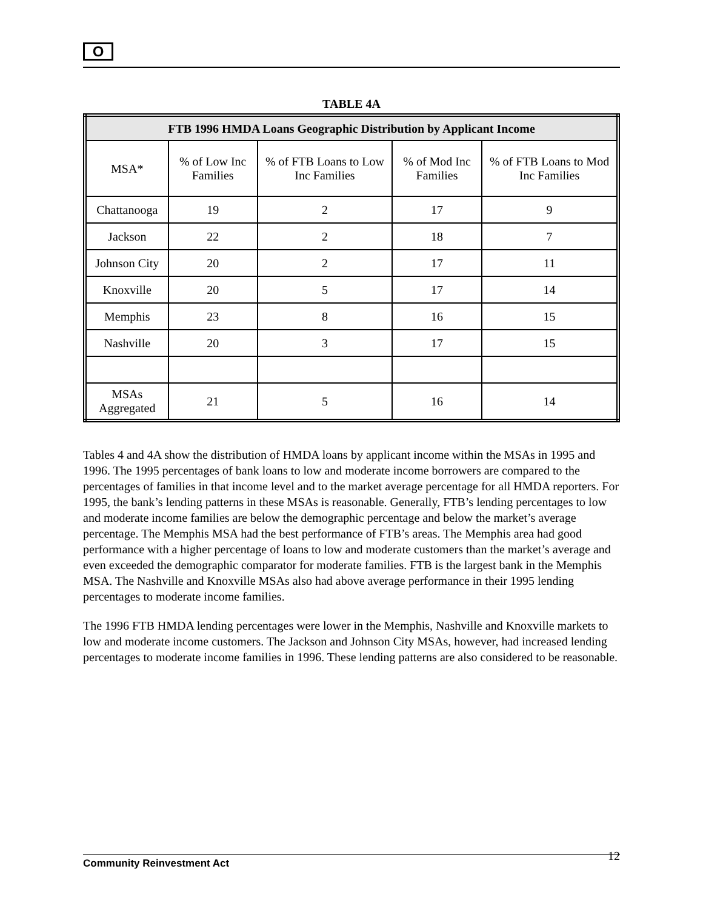O
TABLE 4A
| FTB 1996 HMDA Loans Geographic Distribution by Applicant Income | | | | |
| --- | --- | --- | --- | --- |
| MSA* | % of Low Inc Families | % of FTB Loans to Low Inc Families | % of Mod Inc Families | % of FTB Loans to Mod Inc Families |
| Chattanooga | 19 | 2 | 17 | 9 |
| Jackson | 22 | 2 | 18 | 7 |
| Johnson City | 20 | 2 | 17 | 11 |
| Knoxville | 20 | 5 | 17 | 14 |
| Memphis | 23 | 8 | 16 | 15 |
| Nashville | 20 | 3 | 17 | 15 |
| MSAs Aggregated | 21 | 5 | 16 | 14 |
Tables 4 and 4A show the distribution of HMDA loans by applicant income within the MSAs in 1995 and 1996. The 1995 percentages of bank loans to low and moderate income borrowers are compared to the percentages of families in that income level and to the market average percentage for all HMDA reporters. For 1995, the bank’s lending patterns in these MSAs is reasonable. Generally, FTB’s lending percentages to low and moderate income families are below the demographic percentage and below the market’s average percentage. The Memphis MSA had the best performance of FTB’s areas. The Memphis area had good performance with a higher percentage of loans to low and moderate customers than the market’s average and even exceeded the demographic comparator for moderate families. FTB is the largest bank in the Memphis MSA. The Nashville and Knoxville MSAs also had above average performance in their 1995 lending percentages to moderate income families.
The 1996 FTB HMDA lending percentages were lower in the Memphis, Nashville and Knoxville markets to low and moderate income customers. The Jackson and Johnson City MSAs, however, had increased lending percentages to moderate income families in 1996. These lending patterns are also considered to be reasonable.
Community Reinvestment Act 12